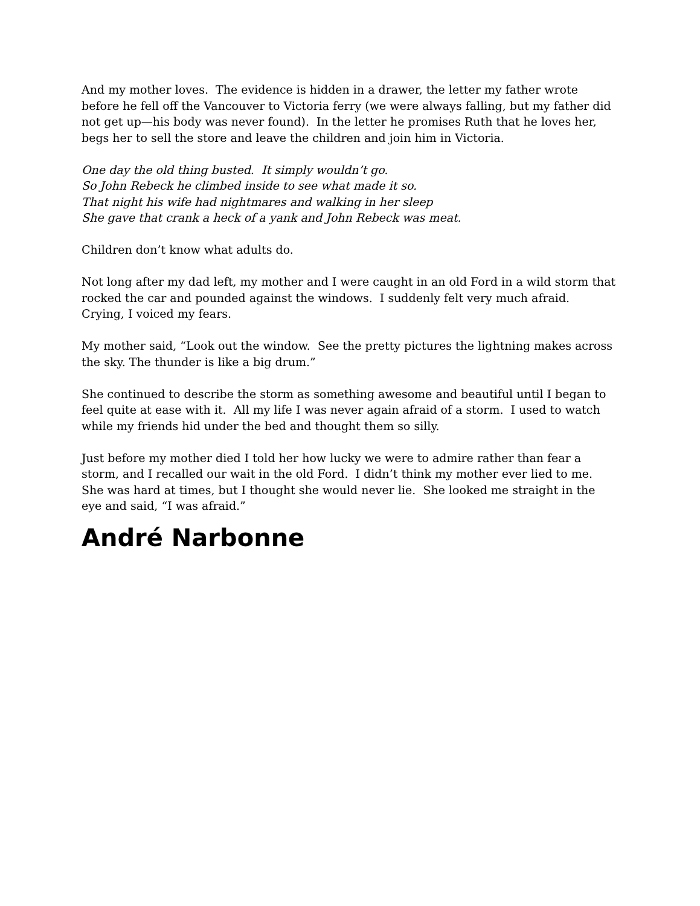And my mother loves. The evidence is hidden in a drawer, the letter my father wrote before he fell off the Vancouver to Victoria ferry (we were always falling, but my father did not get up—his body was never found). In the letter he promises Ruth that he loves her, begs her to sell the store and leave the children and join him in Victoria.
One day the old thing busted. It simply wouldn’t go.
So John Rebeck he climbed inside to see what made it so.
That night his wife had nightmares and walking in her sleep
She gave that crank a heck of a yank and John Rebeck was meat.
Children don’t know what adults do.
Not long after my dad left, my mother and I were caught in an old Ford in a wild storm that rocked the car and pounded against the windows. I suddenly felt very much afraid. Crying, I voiced my fears.
My mother said, “Look out the window. See the pretty pictures the lightning makes across the sky. The thunder is like a big drum.”
She continued to describe the storm as something awesome and beautiful until I began to feel quite at ease with it. All my life I was never again afraid of a storm. I used to watch while my friends hid under the bed and thought them so silly.
Just before my mother died I told her how lucky we were to admire rather than fear a storm, and I recalled our wait in the old Ford. I didn’t think my mother ever lied to me. She was hard at times, but I thought she would never lie. She looked me straight in the eye and said, “I was afraid.”
André Narbonne